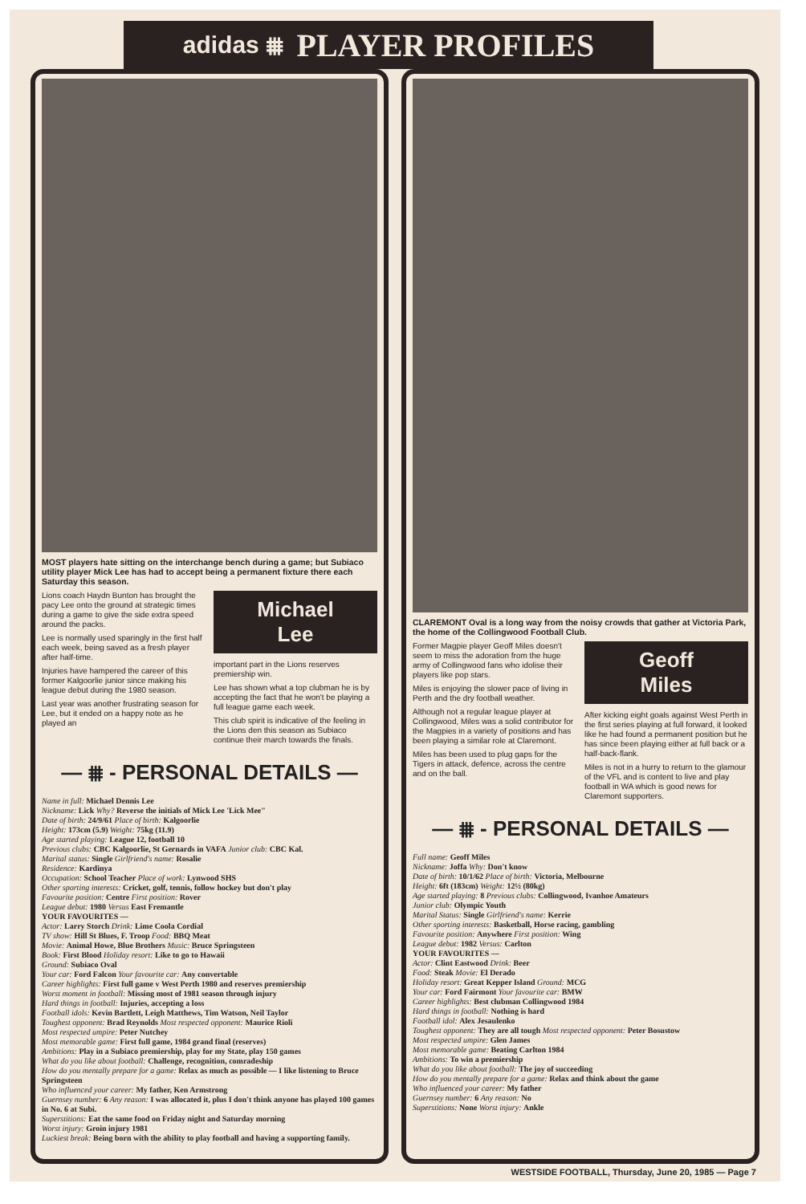adidas ⩩ PLAYER PROFILES
MOST players hate sitting on the interchange bench during a game; but Subiaco utility player Mick Lee has had to accept being a permanent fixture there each Saturday this season.
Lions coach Haydn Bunton has brought the pacy Lee onto the ground at strategic times during a game to give the side extra speed around the packs.
Lee is normally used sparingly in the first half each week, being saved as a fresh player after half-time.
Injuries have hampered the career of this former Kalgoorlie junior since making his league debut during the 1980 season.
Last year was another frustrating season for Lee, but it ended on a happy note as he played an
Michael
Lee
important part in the Lions reserves premiership win.
Lee has shown what a top clubman he is by accepting the fact that he won't be playing a full league game each week.
This club spirit is indicative of the feeling in the Lions den this season as Subiaco continue their march towards the finals.
— ⩩ - PERSONAL DETAILS —
Name in full: Michael Dennis Lee
Nickname: Lick Why? Reverse the initials of Mick Lee 'Lick Mee"
Date of birth: 24/9/61 Place of birth: Kalgoorlie
Height: 173cm (5.9) Weight: 75kg (11.9)
Age started playing: League 12, football 10
Previous clubs: CBC Kalgoorlie, St Gernards in VAFA Junior club: CBC Kal.
Marital status: Single Girlfriend's name: Rosalie
Residence: Kardinya
Occupation: School Teacher Place of work: Lynwood SHS
Other sporting interests: Cricket, golf, tennis, follow hockey but don't play
Favourite position: Centre First position: Rover
League debut: 1980 Versus East Fremantle
YOUR FAVOURITES —
Actor: Larry Storch Drink: Lime Coola Cordial
TV show: Hill St Blues, F. Troop Food: BBQ Meat
Movie: Animal Howe, Blue Brothers Music: Bruce Springsteen
Book: First Blood Holiday resort: Like to go to Hawaii
Ground: Subiaco Oval
Your car: Ford Falcon Your favourite car: Any convertable
Career highlights: First full game v West Perth 1980 and reserves premiership
Worst moment in football: Missing most of 1981 season through injury
Hard things in football: Injuries, accepting a loss
Football idols: Kevin Bartlett, Leigh Matthews, Tim Watson, Neil Taylor
Toughest opponent: Brad Reynolds Most respected opponent: Maurice Rioli
Most respected umpire: Peter Nutchey
Most memorable game: First full game, 1984 grand final (reserves)
Ambitions: Play in a Subiaco premiership, play for my State, play 150 games
What do you like about football: Challenge, recognition, comradeship
How do you mentally prepare for a game: Relax as much as possible — I like listening to Bruce Springsteen
Who influenced your career: My father, Ken Armstrong
Guernsey number: 6 Any reason: I was allocated it, plus I don't think anyone has played 100 games in No. 6 at Subi.
Superstitions: Eat the same food on Friday night and Saturday morning
Worst injury: Groin injury 1981
Luckiest break: Being born with the ability to play football and having a supporting family.
CLAREMONT Oval is a long way from the noisy crowds that gather at Victoria Park, the home of the Collingwood Football Club.
Former Magpie player Geoff Miles doesn't seem to miss the adoration from the huge army of Collingwood fans who idolise their players like pop stars.
Miles is enjoying the slower pace of living in Perth and the dry football weather.
Although not a regular league player at Collingwood, Miles was a solid contributor for the Magpies in a variety of positions and has been playing a similar role at Claremont.
Miles has been used to plug gaps for the Tigers in attack, defence, across the centre and on the ball.
Geoff
Miles
After kicking eight goals against West Perth in the first series playing at full forward, it looked like he had found a permanent position but he has since been playing either at full back or a half-back-flank.
Miles is not in a hurry to return to the glamour of the VFL and is content to live and play football in WA which is good news for Claremont supporters.
— ⩩ - PERSONAL DETAILS —
Full name: Geoff Miles
Nickname: Joffa Why: Don't know
Date of birth: 10/1/62 Place of birth: Victoria, Melbourne
Height: 6ft (183cm) Weight: 12½ (80kg)
Age started playing: 8 Previous clubs: Collingwood, Ivanhoe Amateurs
Junior club: Olympic Youth
Marital Status: Single Girlfriend's name: Kerrie
Other sporting interests: Basketball, Horse racing, gambling
Favourite position: Anywhere First position: Wing
League debut: 1982 Versus: Carlton
YOUR FAVOURITES —
Actor: Clint Eastwood Drink: Beer
Food: Steak Movie: El Derado
Holiday resort: Great Kepper Island Ground: MCG
Your car: Ford Fairmont Your favourite car: BMW
Career highlights: Best clubman Collingwood 1984
Hard things in football: Nothing is hard
Football idol: Alex Jesaulenko
Toughest opponent: They are all tough Most respected opponent: Peter Bosustow
Most respected umpire: Glen James
Most memorable game: Beating Carlton 1984
Ambitions: To win a premiership
What do you like about football: The joy of succeeding
How do you mentally prepare for a game: Relax and think about the game
Who influenced your career: My father
Guernsey number: 6 Any reason: No
Superstitions: None Worst injury: Ankle
WESTSIDE FOOTBALL, Thursday, June 20, 1985 — Page 7